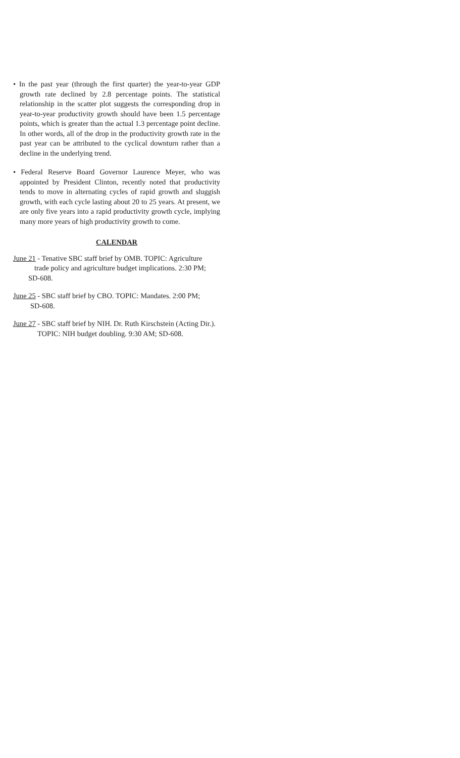• In the past year (through the first quarter) the year-to-year GDP growth rate declined by 2.8 percentage points. The statistical relationship in the scatter plot suggests the corresponding drop in year-to-year productivity growth should have been 1.5 percentage points, which is greater than the actual 1.3 percentage point decline. In other words, all of the drop in the productivity growth rate in the past year can be attributed to the cyclical downturn rather than a decline in the underlying trend.
• Federal Reserve Board Governor Laurence Meyer, who was appointed by President Clinton, recently noted that productivity tends to move in alternating cycles of rapid growth and sluggish growth, with each cycle lasting about 20 to 25 years. At present, we are only five years into a rapid productivity growth cycle, implying many more years of high productivity growth to come.
CALENDAR
June 21 - Tenative SBC staff brief by OMB. TOPIC: Agriculture
trade policy and agriculture budget implications. 2:30 PM;
SD-608.
June 25 - SBC staff brief by CBO. TOPIC: Mandates. 2:00 PM;
SD-608.
June 27 - SBC staff brief by NIH. Dr. Ruth Kirschstein (Acting Dir.).
TOPIC: NIH budget doubling. 9:30 AM; SD-608.